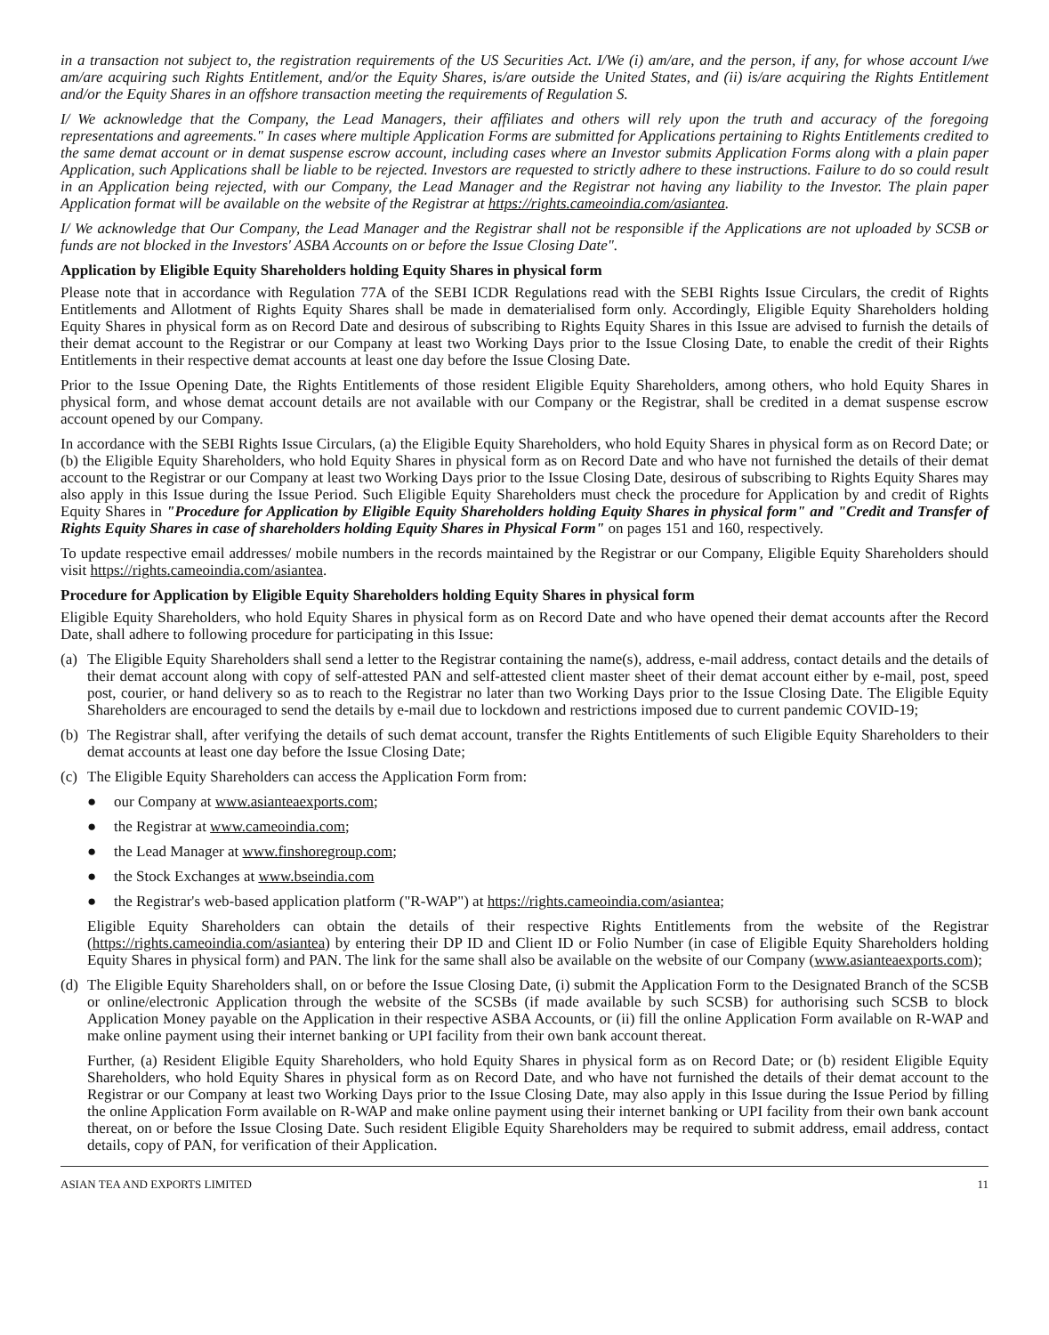in a transaction not subject to, the registration requirements of the US Securities Act. I/We (i) am/are, and the person, if any, for whose account I/we am/are acquiring such Rights Entitlement, and/or the Equity Shares, is/are outside the United States, and (ii) is/are acquiring the Rights Entitlement and/or the Equity Shares in an offshore transaction meeting the requirements of Regulation S.
I/ We acknowledge that the Company, the Lead Managers, their affiliates and others will rely upon the truth and accuracy of the foregoing representations and agreements." In cases where multiple Application Forms are submitted for Applications pertaining to Rights Entitlements credited to the same demat account or in demat suspense escrow account, including cases where an Investor submits Application Forms along with a plain paper Application, such Applications shall be liable to be rejected. Investors are requested to strictly adhere to these instructions. Failure to do so could result in an Application being rejected, with our Company, the Lead Manager and the Registrar not having any liability to the Investor. The plain paper Application format will be available on the website of the Registrar at https://rights.cameoindia.com/asiantea.
I/ We acknowledge that Our Company, the Lead Manager and the Registrar shall not be responsible if the Applications are not uploaded by SCSB or funds are not blocked in the Investors' ASBA Accounts on or before the Issue Closing Date".
Application by Eligible Equity Shareholders holding Equity Shares in physical form
Please note that in accordance with Regulation 77A of the SEBI ICDR Regulations read with the SEBI Rights Issue Circulars, the credit of Rights Entitlements and Allotment of Rights Equity Shares shall be made in dematerialised form only. Accordingly, Eligible Equity Shareholders holding Equity Shares in physical form as on Record Date and desirous of subscribing to Rights Equity Shares in this Issue are advised to furnish the details of their demat account to the Registrar or our Company at least two Working Days prior to the Issue Closing Date, to enable the credit of their Rights Entitlements in their respective demat accounts at least one day before the Issue Closing Date.
Prior to the Issue Opening Date, the Rights Entitlements of those resident Eligible Equity Shareholders, among others, who hold Equity Shares in physical form, and whose demat account details are not available with our Company or the Registrar, shall be credited in a demat suspense escrow account opened by our Company.
In accordance with the SEBI Rights Issue Circulars, (a) the Eligible Equity Shareholders, who hold Equity Shares in physical form as on Record Date; or (b) the Eligible Equity Shareholders, who hold Equity Shares in physical form as on Record Date and who have not furnished the details of their demat account to the Registrar or our Company at least two Working Days prior to the Issue Closing Date, desirous of subscribing to Rights Equity Shares may also apply in this Issue during the Issue Period. Such Eligible Equity Shareholders must check the procedure for Application by and credit of Rights Equity Shares in "Procedure for Application by Eligible Equity Shareholders holding Equity Shares in physical form" and "Credit and Transfer of Rights Equity Shares in case of shareholders holding Equity Shares in Physical Form" on pages 151 and 160, respectively.
To update respective email addresses/ mobile numbers in the records maintained by the Registrar or our Company, Eligible Equity Shareholders should visit https://rights.cameoindia.com/asiantea.
Procedure for Application by Eligible Equity Shareholders holding Equity Shares in physical form
Eligible Equity Shareholders, who hold Equity Shares in physical form as on Record Date and who have opened their demat accounts after the Record Date, shall adhere to following procedure for participating in this Issue:
(a) The Eligible Equity Shareholders shall send a letter to the Registrar containing the name(s), address, e-mail address, contact details and the details of their demat account along with copy of self-attested PAN and self-attested client master sheet of their demat account either by e-mail, post, speed post, courier, or hand delivery so as to reach to the Registrar no later than two Working Days prior to the Issue Closing Date. The Eligible Equity Shareholders are encouraged to send the details by e-mail due to lockdown and restrictions imposed due to current pandemic COVID-19;
(b) The Registrar shall, after verifying the details of such demat account, transfer the Rights Entitlements of such Eligible Equity Shareholders to their demat accounts at least one day before the Issue Closing Date;
(c) The Eligible Equity Shareholders can access the Application Form from:
● our Company at www.asianteaexports.com;
● the Registrar at www.cameoindia.com;
● the Lead Manager at www.finshoregroup.com;
● the Stock Exchanges at www.bseindia.com
● the Registrar's web-based application platform ("R-WAP") at https://rights.cameoindia.com/asiantea;
Eligible Equity Shareholders can obtain the details of their respective Rights Entitlements from the website of the Registrar (https://rights.cameoindia.com/asiantea) by entering their DP ID and Client ID or Folio Number (in case of Eligible Equity Shareholders holding Equity Shares in physical form) and PAN. The link for the same shall also be available on the website of our Company (www.asianteaexports.com);
(d) The Eligible Equity Shareholders shall, on or before the Issue Closing Date, (i) submit the Application Form to the Designated Branch of the SCSB or online/electronic Application through the website of the SCSBs (if made available by such SCSB) for authorising such SCSB to block Application Money payable on the Application in their respective ASBA Accounts, or (ii) fill the online Application Form available on R-WAP and make online payment using their internet banking or UPI facility from their own bank account thereat.
Further, (a) Resident Eligible Equity Shareholders, who hold Equity Shares in physical form as on Record Date; or (b) resident Eligible Equity Shareholders, who hold Equity Shares in physical form as on Record Date, and who have not furnished the details of their demat account to the Registrar or our Company at least two Working Days prior to the Issue Closing Date, may also apply in this Issue during the Issue Period by filling the online Application Form available on R-WAP and make online payment using their internet banking or UPI facility from their own bank account thereat, on or before the Issue Closing Date. Such resident Eligible Equity Shareholders may be required to submit address, email address, contact details, copy of PAN, for verification of their Application.
ASIAN TEA AND EXPORTS LIMITED 11